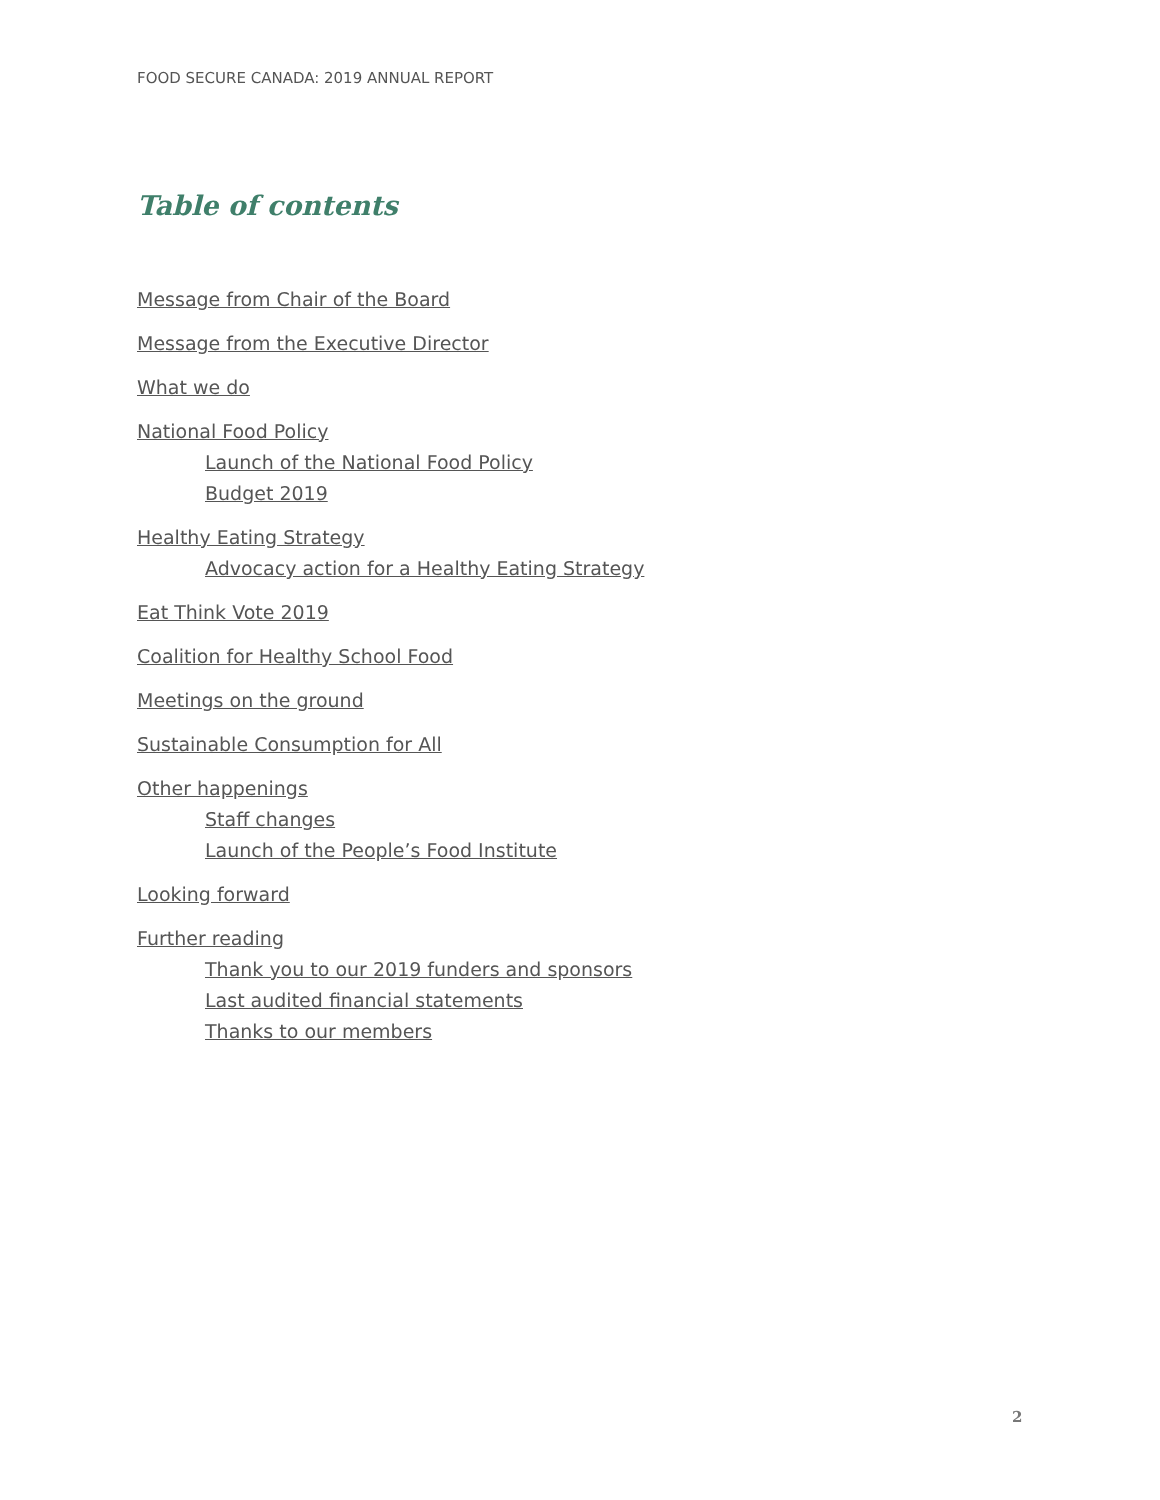FOOD SECURE CANADA: 2019 ANNUAL REPORT
Table of contents
Message from Chair of the Board
Message from the Executive Director
What we do
National Food Policy
Launch of the National Food Policy
Budget 2019
Healthy Eating Strategy
Advocacy action for a Healthy Eating Strategy
Eat Think Vote 2019
Coalition for Healthy School Food
Meetings on the ground
Sustainable Consumption for All
Other happenings
Staff changes
Launch of the People’s Food Institute
Looking forward
Further reading
Thank you to our 2019 funders and sponsors
Last audited financial statements
Thanks to our members
2